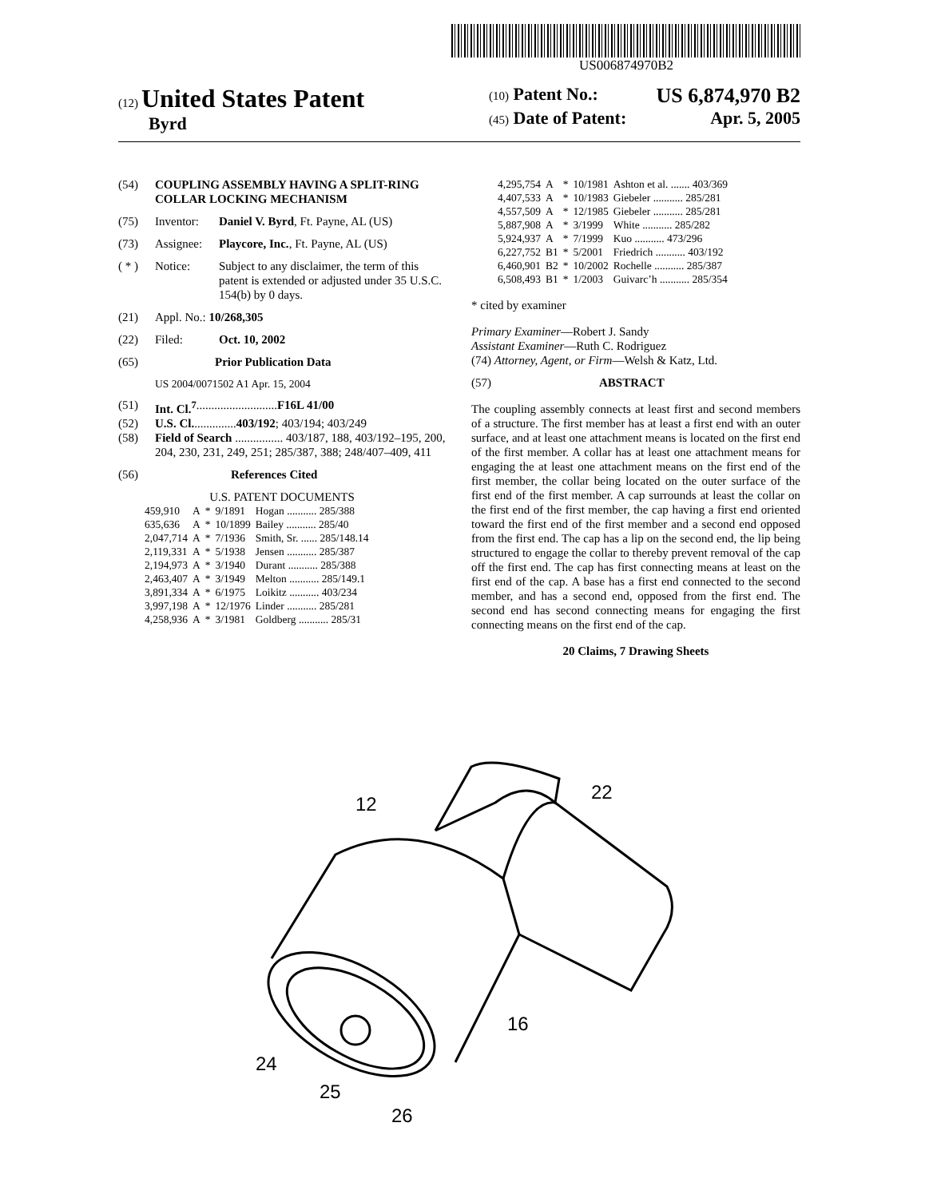US006874970B2
(12) United States Patent
Byrd
(10) Patent No.: US 6,874,970 B2
(45) Date of Patent: Apr. 5, 2005
(54) COUPLING ASSEMBLY HAVING A SPLIT-RING COLLAR LOCKING MECHANISM
(75) Inventor: Daniel V. Byrd, Ft. Payne, AL (US)
(73) Assignee: Playcore, Inc., Ft. Payne, AL (US)
( * ) Notice: Subject to any disclaimer, the term of this patent is extended or adjusted under 35 U.S.C. 154(b) by 0 days.
(21) Appl. No.: 10/268,305
(22) Filed: Oct. 10, 2002
(65) Prior Publication Data
US 2004/0071502 A1 Apr. 15, 2004
(51) Int. Cl.<sup>7</sup> ........................... F16L 41/00
(52) U.S. Cl. .............. 403/192; 403/194; 403/249
(58) Field of Search ................ 403/187, 188, 403/192–195, 200, 204, 230, 231, 249, 251; 285/387, 388; 248/407–409, 411
(56) References Cited
U.S. PATENT DOCUMENTS
| 459,910 | A | * | 9/1891 | Hogan ........... 285/388 |
| 635,636 | A | * | 10/1899 | Bailey ........... 285/40 |
| 2,047,714 | A | * | 7/1936 | Smith, Sr. ...... 285/148.14 |
| 2,119,331 | A | * | 5/1938 | Jensen ........... 285/387 |
| 2,194,973 | A | * | 3/1940 | Durant ........... 285/388 |
| 2,463,407 | A | * | 3/1949 | Melton ........... 285/149.1 |
| 3,891,334 | A | * | 6/1975 | Loikitz ........... 403/234 |
| 3,997,198 | A | * | 12/1976 | Linder ........... 285/281 |
| 4,258,936 | A | * | 3/1981 | Goldberg ........... 285/31 |
| 4,295,754 | A | * | 10/1981 | Ashton et al. ....... 403/369 |
| 4,407,533 | A | * | 10/1983 | Giebeler ........... 285/281 |
| 4,557,509 | A | * | 12/1985 | Giebeler ........... 285/281 |
| 5,887,908 | A | * | 3/1999 | White ........... 285/282 |
| 5,924,937 | A | * | 7/1999 | Kuo ........... 473/296 |
| 6,227,752 | B1 | * | 5/2001 | Friedrich ........... 403/192 |
| 6,460,901 | B2 | * | 10/2002 | Rochelle ........... 285/387 |
| 6,508,493 | B1 | * | 1/2003 | Guivarc’h ........... 285/354 |
* cited by examiner
Primary Examiner—Robert J. Sandy
Assistant Examiner—Ruth C. Rodriguez
(74) Attorney, Agent, or Firm—Welsh & Katz, Ltd.
(57) ABSTRACT
The coupling assembly connects at least first and second members of a structure. The first member has at least a first end with an outer surface, and at least one attachment means is located on the first end of the first member. A collar has at least one attachment means for engaging the at least one attachment means on the first end of the first member, the collar being located on the outer surface of the first end of the first member. A cap surrounds at least the collar on the first end of the first member, the cap having a first end oriented toward the first end of the first member and a second end opposed from the first end. The cap has a lip on the second end, the lip being structured to engage the collar to thereby prevent removal of the cap off the first end. The cap has first connecting means at least on the first end of the cap. A base has a first end connected to the second member, and has a second end, opposed from the first end. The second end has second connecting means for engaging the first connecting means on the first end of the cap.
20 Claims, 7 Drawing Sheets
12
22
16
24
25
26